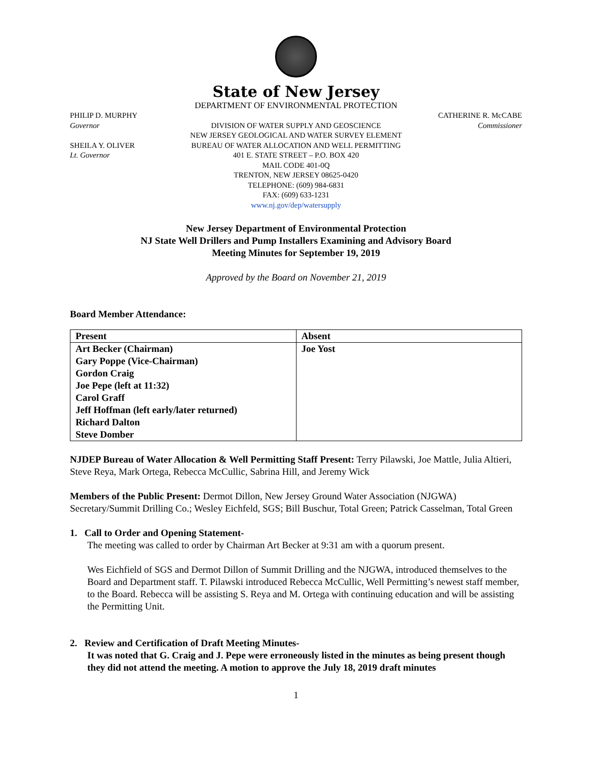State of New Jersey
DEPARTMENT OF ENVIRONMENTAL PROTECTION
PHILIP D. MURPHY
Governor
SHEILA Y. OLIVER
Lt. Governor
DIVISION OF WATER SUPPLY AND GEOSCIENCE
NEW JERSEY GEOLOGICAL AND WATER SURVEY ELEMENT
BUREAU OF WATER ALLOCATION AND WELL PERMITTING
401 E. STATE STREET – P.O. BOX 420
MAIL CODE 401-0Q
TRENTON, NEW JERSEY 08625-0420
TELEPHONE: (609) 984-6831
FAX: (609) 633-1231
www.nj.gov/dep/watersupply
CATHERINE R. McCABE
Commissioner
New Jersey Department of Environmental Protection
NJ State Well Drillers and Pump Installers Examining and Advisory Board
Meeting Minutes for September 19, 2019
Approved by the Board on November 21, 2019
Board Member Attendance:
| Present | Absent |
| --- | --- |
| Art Becker (Chairman) | Joe Yost |
| Gary Poppe (Vice-Chairman) | |
| Gordon Craig | |
| Joe Pepe (left at 11:32) | |
| Carol Graff | |
| Jeff Hoffman (left early/later returned) | |
| Richard Dalton | |
| Steve Domber | |
NJDEP Bureau of Water Allocation & Well Permitting Staff Present: Terry Pilawski, Joe Mattle, Julia Altieri, Steve Reya, Mark Ortega, Rebecca McCullic, Sabrina Hill, and Jeremy Wick
Members of the Public Present: Dermot Dillon, New Jersey Ground Water Association (NJGWA) Secretary/Summit Drilling Co.; Wesley Eichfeld, SGS; Bill Buschur, Total Green; Patrick Casselman, Total Green
1. Call to Order and Opening Statement-
The meeting was called to order by Chairman Art Becker at 9:31 am with a quorum present.
Wes Eichfield of SGS and Dermot Dillon of Summit Drilling and the NJGWA, introduced themselves to the Board and Department staff. T. Pilawski introduced Rebecca McCullic, Well Permitting’s newest staff member, to the Board. Rebecca will be assisting S. Reya and M. Ortega with continuing education and will be assisting the Permitting Unit.
2. Review and Certification of Draft Meeting Minutes-
It was noted that G. Craig and J. Pepe were erroneously listed in the minutes as being present though they did not attend the meeting. A motion to approve the July 18, 2019 draft minutes
1